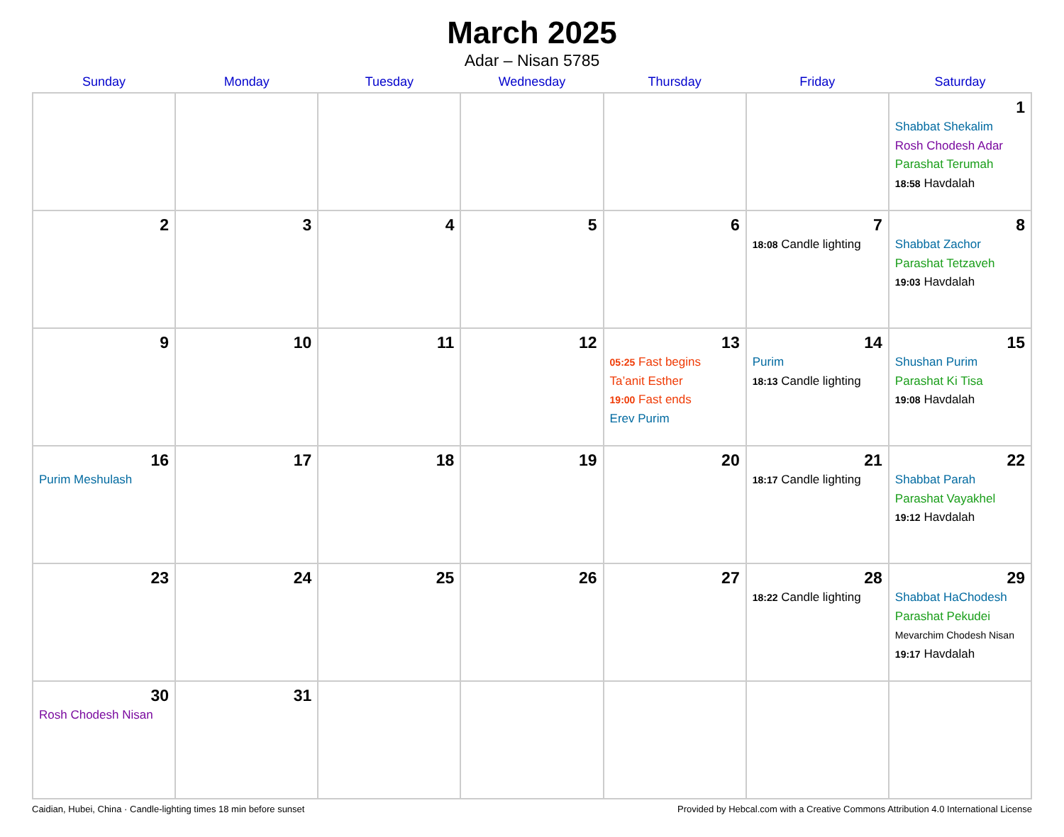March 2025
Adar – Nisan 5785
| Sunday | Monday | Tuesday | Wednesday | Thursday | Friday | Saturday |
| --- | --- | --- | --- | --- | --- | --- |
| | | | | | | 1 Shabbat Shekalim Rosh Chodesh Adar Parashat Terumah 18:58 Havdalah |
| 2 | 3 | 4 | 5 | 6 | 7 18:08 Candle lighting | 8 Shabbat Zachor Parashat Tetzaveh 19:03 Havdalah |
| 9 | 10 | 11 | 12 | 13 05:25 Fast begins Ta’anit Esther 19:00 Fast ends Erev Purim | 14 Purim 18:13 Candle lighting | 15 Shushan Purim Parashat Ki Tisa 19:08 Havdalah |
| 16 Purim Meshulash | 17 | 18 | 19 | 20 | 21 18:17 Candle lighting | 22 Shabbat Parah Parashat Vayakhel 19:12 Havdalah |
| 23 | 24 | 25 | 26 | 27 | 28 18:22 Candle lighting | 29 Shabbat HaChodesh Parashat Pekudei Mevarchim Chodesh Nisan 19:17 Havdalah |
| 30 Rosh Chodesh Nisan | 31 | | | | | |
Caidian, Hubei, China · Candle-lighting times 18 min before sunset Provided by Hebcal.com with a Creative Commons Attribution 4.0 International License